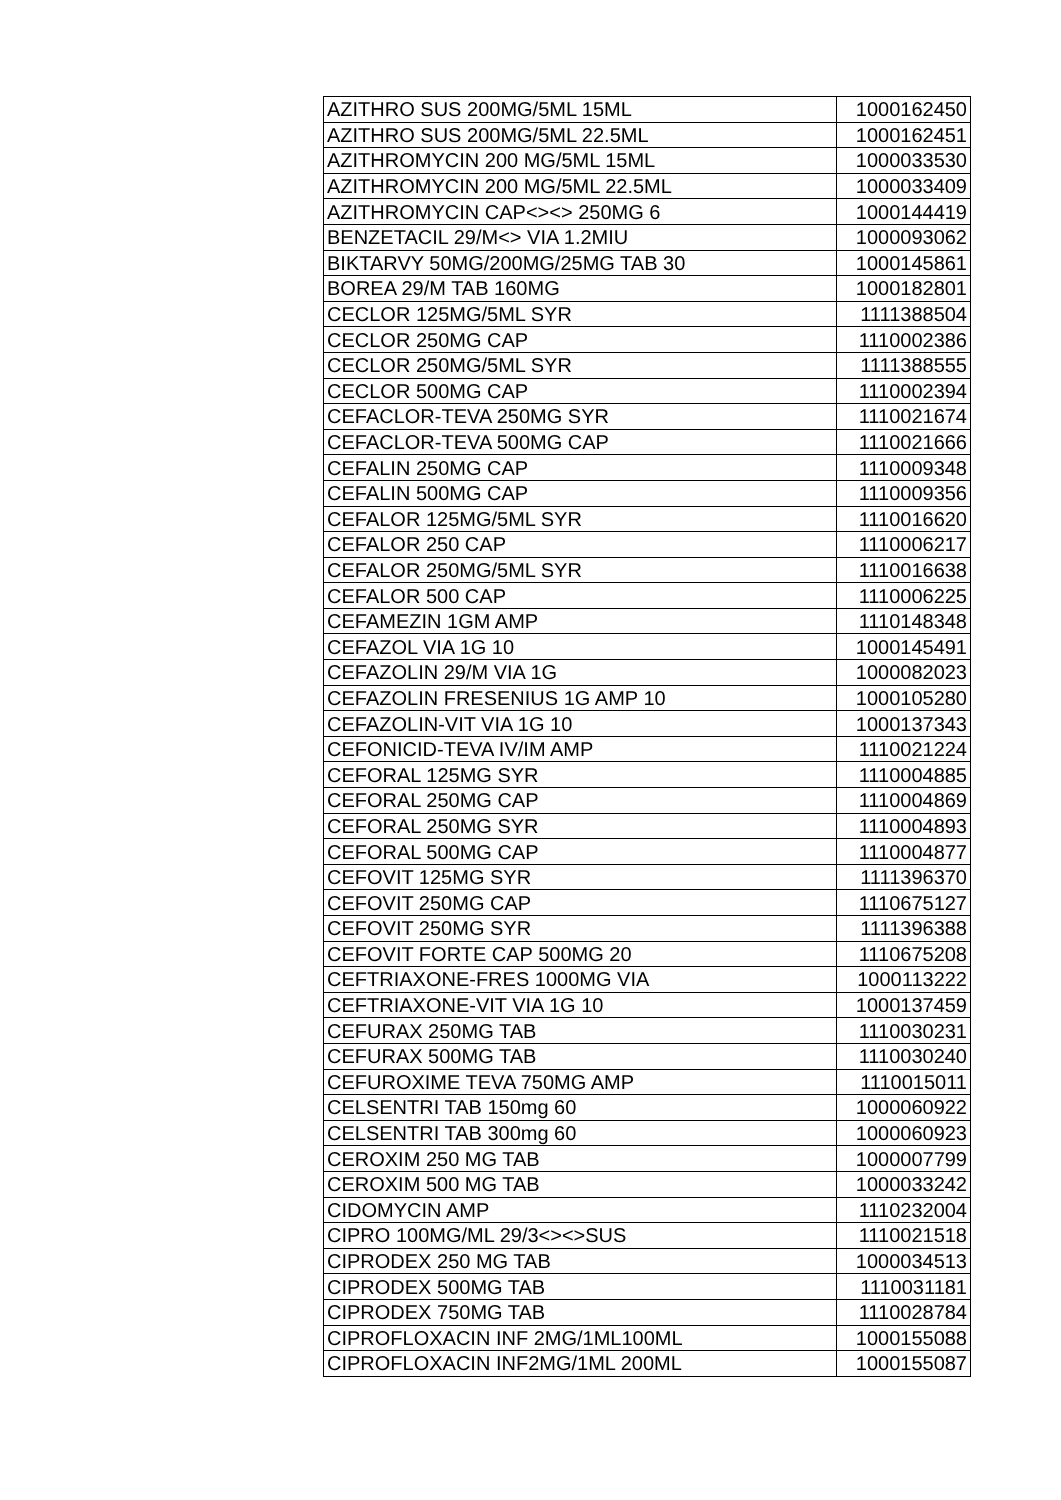| AZITHRO SUS 200MG/5ML 15ML | 1000162450 |
| AZITHRO SUS 200MG/5ML 22.5ML | 1000162451 |
| AZITHROMYCIN 200 MG/5ML 15ML | 1000033530 |
| AZITHROMYCIN 200 MG/5ML 22.5ML | 1000033409 |
| AZITHROMYCIN CAP<><> 250MG 6 | 1000144419 |
| BENZETACIL 29/M<> VIA 1.2MIU | 1000093062 |
| BIKTARVY 50MG/200MG/25MG TAB 30 | 1000145861 |
| BOREA 29/M TAB 160MG | 1000182801 |
| CECLOR 125MG/5ML SYR | 1111388504 |
| CECLOR 250MG CAP | 1110002386 |
| CECLOR 250MG/5ML SYR | 1111388555 |
| CECLOR 500MG CAP | 1110002394 |
| CEFACLOR-TEVA 250MG SYR | 1110021674 |
| CEFACLOR-TEVA 500MG CAP | 1110021666 |
| CEFALIN 250MG CAP | 1110009348 |
| CEFALIN 500MG CAP | 1110009356 |
| CEFALOR 125MG/5ML SYR | 1110016620 |
| CEFALOR 250 CAP | 1110006217 |
| CEFALOR 250MG/5ML SYR | 1110016638 |
| CEFALOR 500 CAP | 1110006225 |
| CEFAMEZIN 1GM AMP | 1110148348 |
| CEFAZOL VIA 1G 10 | 1000145491 |
| CEFAZOLIN 29/M VIA 1G | 1000082023 |
| CEFAZOLIN FRESENIUS 1G AMP 10 | 1000105280 |
| CEFAZOLIN-VIT VIA 1G 10 | 1000137343 |
| CEFONICID-TEVA IV/IM AMP | 1110021224 |
| CEFORAL 125MG SYR | 1110004885 |
| CEFORAL 250MG CAP | 1110004869 |
| CEFORAL 250MG SYR | 1110004893 |
| CEFORAL 500MG CAP | 1110004877 |
| CEFOVIT 125MG SYR | 1111396370 |
| CEFOVIT 250MG CAP | 1110675127 |
| CEFOVIT 250MG SYR | 1111396388 |
| CEFOVIT FORTE CAP 500MG 20 | 1110675208 |
| CEFTRIAXONE-FRES 1000MG VIA | 1000113222 |
| CEFTRIAXONE-VIT VIA 1G 10 | 1000137459 |
| CEFURAX 250MG TAB | 1110030231 |
| CEFURAX 500MG TAB | 1110030240 |
| CEFUROXIME TEVA 750MG AMP | 1110015011 |
| CELSENTRI TAB 150mg 60 | 1000060922 |
| CELSENTRI TAB 300mg 60 | 1000060923 |
| CEROXIM 250 MG TAB | 1000007799 |
| CEROXIM 500 MG TAB | 1000033242 |
| CIDOMYCIN AMP | 1110232004 |
| CIPRO 100MG/ML 29/3<><>SUS | 1110021518 |
| CIPRODEX 250 MG TAB | 1000034513 |
| CIPRODEX 500MG TAB | 1110031181 |
| CIPRODEX 750MG TAB | 1110028784 |
| CIPROFLOXACIN INF 2MG/1ML100ML | 1000155088 |
| CIPROFLOXACIN INF2MG/1ML 200ML | 1000155087 |